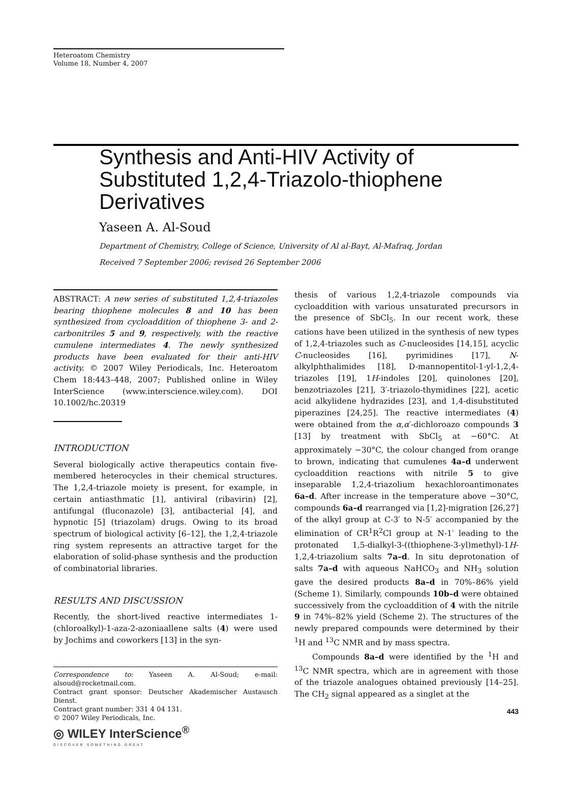Heteroatom Chemistry
Volume 18, Number 4, 2007
Synthesis and Anti-HIV Activity of Substituted 1,2,4-Triazolo-thiophene Derivatives
Yaseen A. Al-Soud
Department of Chemistry, College of Science, University of Al al-Bayt, Al-Mafraq, Jordan
Received 7 September 2006; revised 26 September 2006
ABSTRACT: A new series of substituted 1,2,4-triazoles bearing thiophene molecules 8 and 10 has been synthesized from cycloaddition of thiophene 3- and 2-carbonitriles 5 and 9, respectively, with the reactive cumulene intermediates 4. The newly synthesized products have been evaluated for their anti-HIV activity. © 2007 Wiley Periodicals, Inc. Heteroatom Chem 18:443–448, 2007; Published online in Wiley InterScience (www.interscience.wiley.com). DOI 10.1002/hc.20319
INTRODUCTION
Several biologically active therapeutics contain five-membered heterocycles in their chemical structures. The 1,2,4-triazole moiety is present, for example, in certain antiasthmatic [1], antiviral (ribavirin) [2], antifungal (fluconazole) [3], antibacterial [4], and hypnotic [5] (triazolam) drugs. Owing to its broad spectrum of biological activity [6–12], the 1,2,4-triazole ring system represents an attractive target for the elaboration of solid-phase synthesis and the production of combinatorial libraries.
RESULTS AND DISCUSSION
Recently, the short-lived reactive intermediates 1-(chloroalkyl)-1-aza-2-azoniaallene salts (4) were used by Jochims and coworkers [13] in the syn-
Correspondence to: Yaseen A. Al-Soud; e-mail: alsoud@rocketmail.com.
Contract grant sponsor: Deutscher Akademischer Austausch Dienst.
Contract grant number: 331 4 04 131.
© 2007 Wiley Periodicals, Inc.
◎ WILEY InterScience<sup>®</sup>
DISCOVER SOMETHING GREAT
thesis of various 1,2,4-triazole compounds via cycloaddition with various unsaturated precursors in the presence of SbCl<sub>5</sub>. In our recent work, these cations have been utilized in the synthesis of new types of 1,2,4-triazoles such as C-nucleosides [14,15], acyclic C-nucleosides [16], pyrimidines [17], N-alkylphthalimides [18], D-mannopentitol-1-yl-1,2,4-triazoles [19], 1H-indoles [20], quinolones [20], benzotriazoles [21], 3′-triazolo-thymidines [22], acetic acid alkylidene hydrazides [23], and 1,4-disubstituted piperazines [24,25]. The reactive intermediates (4) were obtained from the α,α′-dichloroazo compounds 3 [13] by treatment with SbCl<sub>5</sub> at −60°C. At approximately −30°C, the colour changed from orange to brown, indicating that cumulenes 4a–d underwent cycloaddition reactions with nitrile 5 to give inseparable 1,2,4-triazolium hexachloroantimonates 6a–d. After increase in the temperature above −30°C, compounds 6a–d rearranged via [1,2]-migration [26,27] of the alkyl group at C-3′ to N-5′ accompanied by the elimination of CR<sup>1</sup>R<sup>2</sup>Cl group at N-1′ leading to the protonated 1,5-dialkyl-3-((thiophene-3-yl)methyl)-1H-1,2,4-triazolium salts 7a–d. In situ deprotonation of salts 7a–d with aqueous NaHCO<sub>3</sub> and NH<sub>3</sub> solution gave the desired products 8a–d in 70%–86% yield (Scheme 1). Similarly, compounds 10b–d were obtained successively from the cycloaddition of 4 with the nitrile 9 in 74%–82% yield (Scheme 2). The structures of the newly prepared compounds were determined by their <sup>1</sup>H and <sup>13</sup>C NMR and by mass spectra.
Compounds 8a–d were identified by the <sup>1</sup>H and <sup>13</sup>C NMR spectra, which are in agreement with those of the triazole analogues obtained previously [14–25]. The CH<sub>2</sub> signal appeared as a singlet at the
443